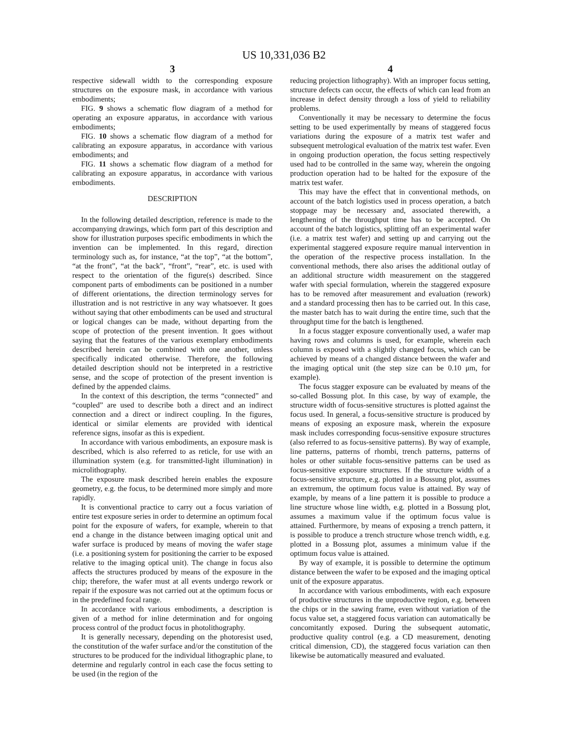US 10,331,036 B2
3
respective sidewall width to the corresponding exposure structures on the exposure mask, in accordance with various embodiments;
FIG. 9 shows a schematic flow diagram of a method for operating an exposure apparatus, in accordance with various embodiments;
FIG. 10 shows a schematic flow diagram of a method for calibrating an exposure apparatus, in accordance with various embodiments; and
FIG. 11 shows a schematic flow diagram of a method for calibrating an exposure apparatus, in accordance with various embodiments.
DESCRIPTION
In the following detailed description, reference is made to the accompanying drawings, which form part of this description and show for illustration purposes specific embodiments in which the invention can be implemented. In this regard, direction terminology such as, for instance, “at the top”, “at the bottom”, “at the front”, “at the back”, “front”, “rear”, etc. is used with respect to the orientation of the figure(s) described. Since component parts of embodiments can be positioned in a number of different orientations, the direction terminology serves for illustration and is not restrictive in any way whatsoever. It goes without saying that other embodiments can be used and structural or logical changes can be made, without departing from the scope of protection of the present invention. It goes without saying that the features of the various exemplary embodiments described herein can be combined with one another, unless specifically indicated otherwise. Therefore, the following detailed description should not be interpreted in a restrictive sense, and the scope of protection of the present invention is defined by the appended claims.
In the context of this description, the terms “connected” and “coupled” are used to describe both a direct and an indirect connection and a direct or indirect coupling. In the figures, identical or similar elements are provided with identical reference signs, insofar as this is expedient.
In accordance with various embodiments, an exposure mask is described, which is also referred to as reticle, for use with an illumination system (e.g. for transmitted-light illumination) in microlithography.
The exposure mask described herein enables the exposure geometry, e.g. the focus, to be determined more simply and more rapidly.
It is conventional practice to carry out a focus variation of entire test exposure series in order to determine an optimum focal point for the exposure of wafers, for example, wherein to that end a change in the distance between imaging optical unit and wafer surface is produced by means of moving the wafer stage (i.e. a positioning system for positioning the carrier to be exposed relative to the imaging optical unit). The change in focus also affects the structures produced by means of the exposure in the chip; therefore, the wafer must at all events undergo rework or repair if the exposure was not carried out at the optimum focus or in the predefined focal range.
In accordance with various embodiments, a description is given of a method for inline determination and for ongoing process control of the product focus in photolithography.
It is generally necessary, depending on the photoresist used, the constitution of the wafer surface and/or the constitution of the structures to be produced for the individual lithographic plane, to determine and regularly control in each case the focus setting to be used (in the region of the
4
reducing projection lithography). With an improper focus setting, structure defects can occur, the effects of which can lead from an increase in defect density through a loss of yield to reliability problems.
Conventionally it may be necessary to determine the focus setting to be used experimentally by means of staggered focus variations during the exposure of a matrix test wafer and subsequent metrological evaluation of the matrix test wafer. Even in ongoing production operation, the focus setting respectively used had to be controlled in the same way, wherein the ongoing production operation had to be halted for the exposure of the matrix test wafer.
This may have the effect that in conventional methods, on account of the batch logistics used in process operation, a batch stoppage may be necessary and, associated therewith, a lengthening of the throughput time has to be accepted. On account of the batch logistics, splitting off an experimental wafer (i.e. a matrix test wafer) and setting up and carrying out the experimental staggered exposure require manual intervention in the operation of the respective process installation. In the conventional methods, there also arises the additional outlay of an additional structure width measurement on the staggered wafer with special formulation, wherein the staggered exposure has to be removed after measurement and evaluation (rework) and a standard processing then has to be carried out. In this case, the master batch has to wait during the entire time, such that the throughput time for the batch is lengthened.
In a focus stagger exposure conventionally used, a wafer map having rows and columns is used, for example, wherein each column is exposed with a slightly changed focus, which can be achieved by means of a changed distance between the wafer and the imaging optical unit (the step size can be 0.10 μm, for example).
The focus stagger exposure can be evaluated by means of the so-called Bossung plot. In this case, by way of example, the structure width of focus-sensitive structures is plotted against the focus used. In general, a focus-sensitive structure is produced by means of exposing an exposure mask, wherein the exposure mask includes corresponding focus-sensitive exposure structures (also referred to as focus-sensitive patterns). By way of example, line patterns, patterns of rhombi, trench patterns, patterns of holes or other suitable focus-sensitive patterns can be used as focus-sensitive exposure structures. If the structure width of a focus-sensitive structure, e.g. plotted in a Bossung plot, assumes an extremum, the optimum focus value is attained. By way of example, by means of a line pattern it is possible to produce a line structure whose line width, e.g. plotted in a Bossung plot, assumes a maximum value if the optimum focus value is attained. Furthermore, by means of exposing a trench pattern, it is possible to produce a trench structure whose trench width, e.g. plotted in a Bossung plot, assumes a minimum value if the optimum focus value is attained.
By way of example, it is possible to determine the optimum distance between the wafer to be exposed and the imaging optical unit of the exposure apparatus.
In accordance with various embodiments, with each exposure of productive structures in the unproductive region, e.g. between the chips or in the sawing frame, even without variation of the focus value set, a staggered focus variation can automatically be concomitantly exposed. During the subsequent automatic, productive quality control (e.g. a CD measurement, denoting critical dimension, CD), the staggered focus variation can then likewise be automatically measured and evaluated.